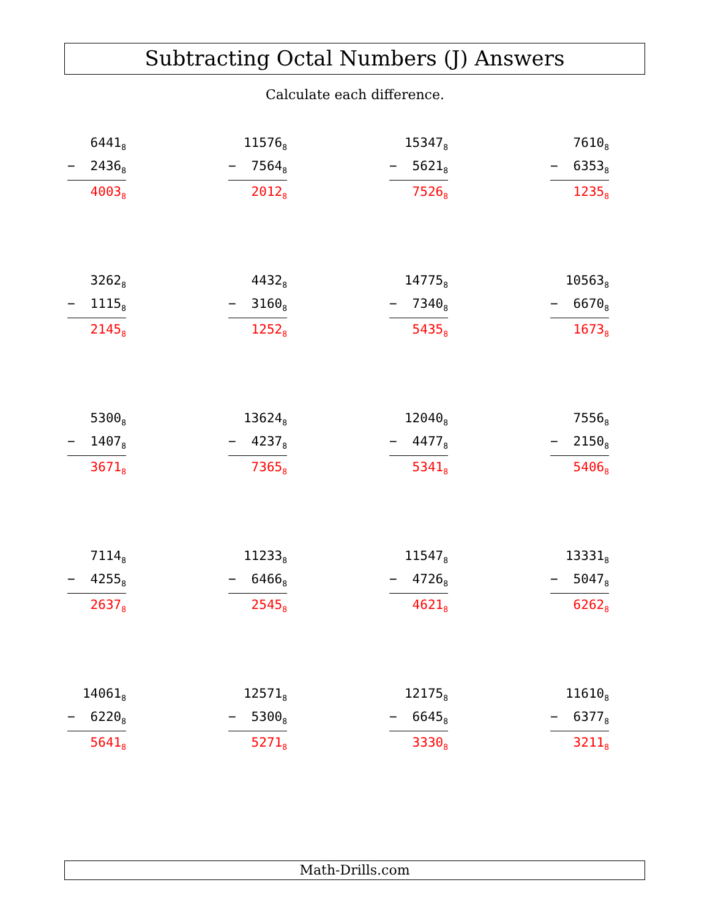Subtracting Octal Numbers (J) Answers
Calculate each difference.
6441<sub>8</sub>
− 2436<sub>8</sub>
4003<sub>8</sub>
11576<sub>8</sub>
− 7564<sub>8</sub>
2012<sub>8</sub>
15347<sub>8</sub>
− 5621<sub>8</sub>
7526<sub>8</sub>
7610<sub>8</sub>
− 6353<sub>8</sub>
1235<sub>8</sub>
3262<sub>8</sub>
− 1115<sub>8</sub>
2145<sub>8</sub>
4432<sub>8</sub>
− 3160<sub>8</sub>
1252<sub>8</sub>
14775<sub>8</sub>
− 7340<sub>8</sub>
5435<sub>8</sub>
10563<sub>8</sub>
− 6670<sub>8</sub>
1673<sub>8</sub>
5300<sub>8</sub>
− 1407<sub>8</sub>
3671<sub>8</sub>
13624<sub>8</sub>
− 4237<sub>8</sub>
7365<sub>8</sub>
12040<sub>8</sub>
− 4477<sub>8</sub>
5341<sub>8</sub>
7556<sub>8</sub>
− 2150<sub>8</sub>
5406<sub>8</sub>
7114<sub>8</sub>
− 4255<sub>8</sub>
2637<sub>8</sub>
11233<sub>8</sub>
− 6466<sub>8</sub>
2545<sub>8</sub>
11547<sub>8</sub>
− 4726<sub>8</sub>
4621<sub>8</sub>
13331<sub>8</sub>
− 5047<sub>8</sub>
6262<sub>8</sub>
14061<sub>8</sub>
− 6220<sub>8</sub>
5641<sub>8</sub>
12571<sub>8</sub>
− 5300<sub>8</sub>
5271<sub>8</sub>
12175<sub>8</sub>
− 6645<sub>8</sub>
3330<sub>8</sub>
11610<sub>8</sub>
− 6377<sub>8</sub>
3211<sub>8</sub>
Math-Drills.com